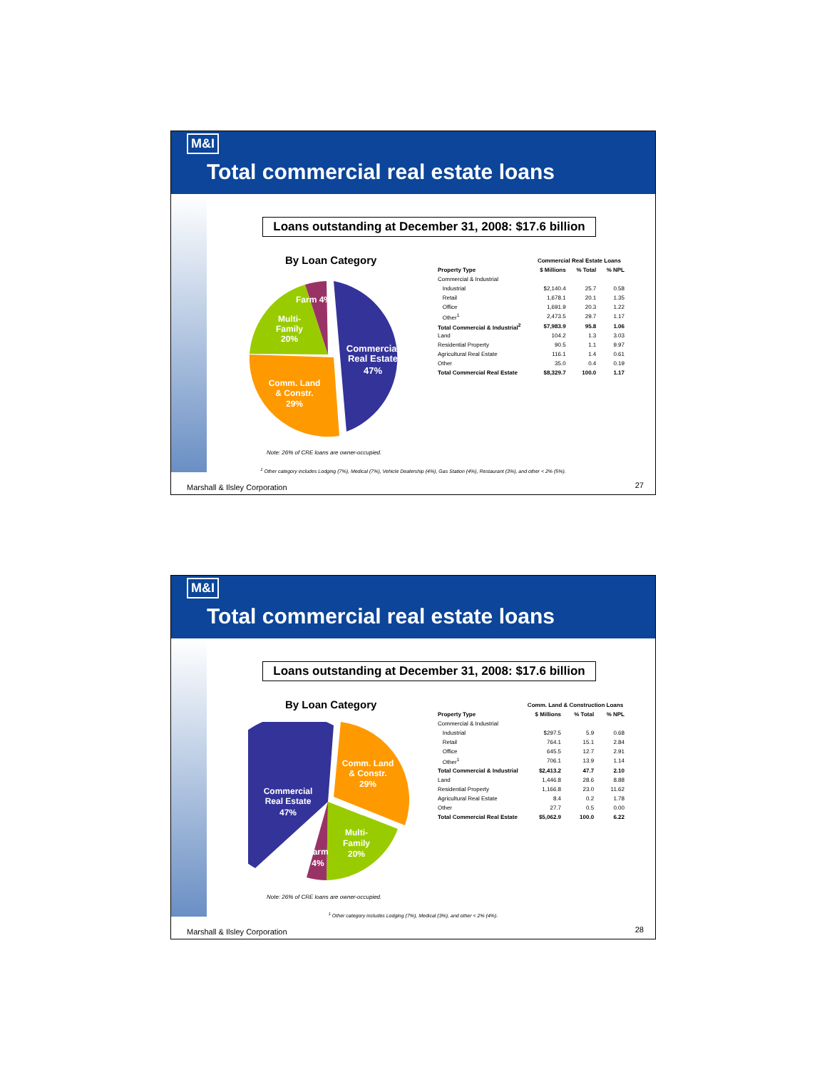M&I
Total commercial real estate loans
Loans outstanding at December 31, 2008: $17.6 billion
By Loan Category
Commercial
Real Estate
47%
Comm. Land
& Constr.
29%
Multi-
Family
20%
Farm 4%
| | Commercial Real Estate Loans | | |
| --- | --- | --- | --- |
| Property Type | $ Millions | % Total | % NPL |
| Commercial & Industrial | | | |
| Industrial | $2,140.4 | 25.7 | 0.58 |
| Retail | 1,678.1 | 20.1 | 1.35 |
| Office | 1,691.9 | 20.3 | 1.22 |
| Other<sup>1</sup> | 2,473.5 | 29.7 | 1.17 |
| Total Commercial & Industrial<sup>2</sup> | $7,983.9 | 95.8 | 1.06 |
| Land | 104.2 | 1.3 | 3.03 |
| Residential Property | 90.5 | 1.1 | 9.97 |
| Agricultural Real Estate | 116.1 | 1.4 | 0.61 |
| Other | 35.0 | 0.4 | 0.19 |
| Total Commercial Real Estate | $8,329.7 | 100.0 | 1.17 |
Note: 26% of CRE loans are owner-occupied.
<sup>1</sup> Other category includes Lodging (7%), Medical (7%), Vehicle Dealership (4%), Gas Station (4%), Restaurant (3%), and other < 2% (5%).
Marshall & Ilsley Corporation 27
M&I
Total commercial real estate loans
Loans outstanding at December 31, 2008: $17.6 billion
By Loan Category
Comm. Land
& Constr.
29%
Commercial
Real Estate
47%
Multi-
Family
20%
Farm
4%
| | Comm. Land & Construction Loans | | |
| --- | --- | --- | --- |
| Property Type | $ Millions | % Total | % NPL |
| Commercial & Industrial | | | |
| Industrial | $297.5 | 5.9 | 0.68 |
| Retail | 764.1 | 15.1 | 2.84 |
| Office | 645.5 | 12.7 | 2.91 |
| Other<sup>1</sup> | 706.1 | 13.9 | 1.14 |
| Total Commercial & Industrial | $2,413.2 | 47.7 | 2.10 |
| Land | 1,446.8 | 28.6 | 8.88 |
| Residential Property | 1,166.8 | 23.0 | 11.62 |
| Agricultural Real Estate | 8.4 | 0.2 | 1.78 |
| Other | 27.7 | 0.5 | 0.00 |
| Total Commercial Real Estate | $5,062.9 | 100.0 | 6.22 |
Note: 26% of CRE loans are owner-occupied.
<sup>1</sup> Other category includes Lodging (7%), Medical (3%), and other < 2% (4%).
Marshall & Ilsley Corporation 28